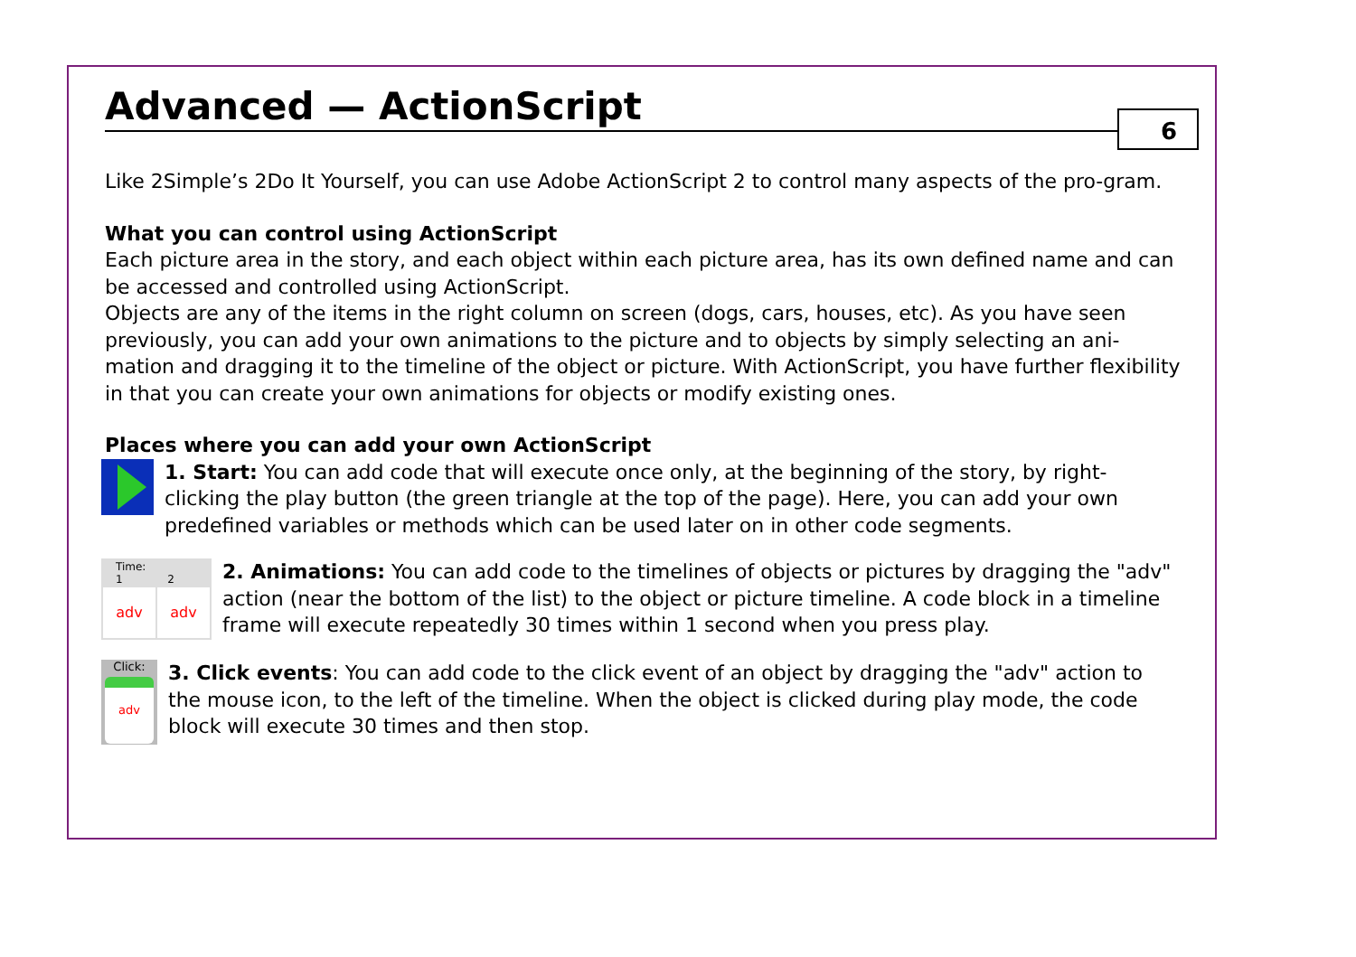6
Advanced — ActionScript
Like 2Simple’s 2Do It Yourself, you can use Adobe ActionScript 2 to control many aspects of the pro-gram.
What you can control using ActionScript
Each picture area in the story, and each object within each picture area, has its own defined name and can be accessed and controlled using ActionScript.
Objects are any of the items in the right column on screen (dogs, cars, houses, etc). As you have seen previously, you can add your own animations to the picture and to objects by simply selecting an ani-mation and dragging it to the timeline of the object or picture. With ActionScript, you have further flexibility in that you can create your own animations for objects or modify existing ones.
Places where you can add your own ActionScript
1. Start: You can add code that will execute once only, at the beginning of the story, by right-clicking the play button (the green triangle at the top of the page). Here, you can add your own predefined variables or methods which can be used later on in other code segments.
Time:
1 2
adv adv
2. Animations: You can add code to the timelines of objects or pictures by dragging the "adv" action (near the bottom of the list) to the object or picture timeline. A code block in a timeline frame will execute repeatedly 30 times within 1 second when you press play.
Click:
adv
3. Click events: You can add code to the click event of an object by dragging the "adv" action to the mouse icon, to the left of the timeline. When the object is clicked during play mode, the code block will execute 30 times and then stop.